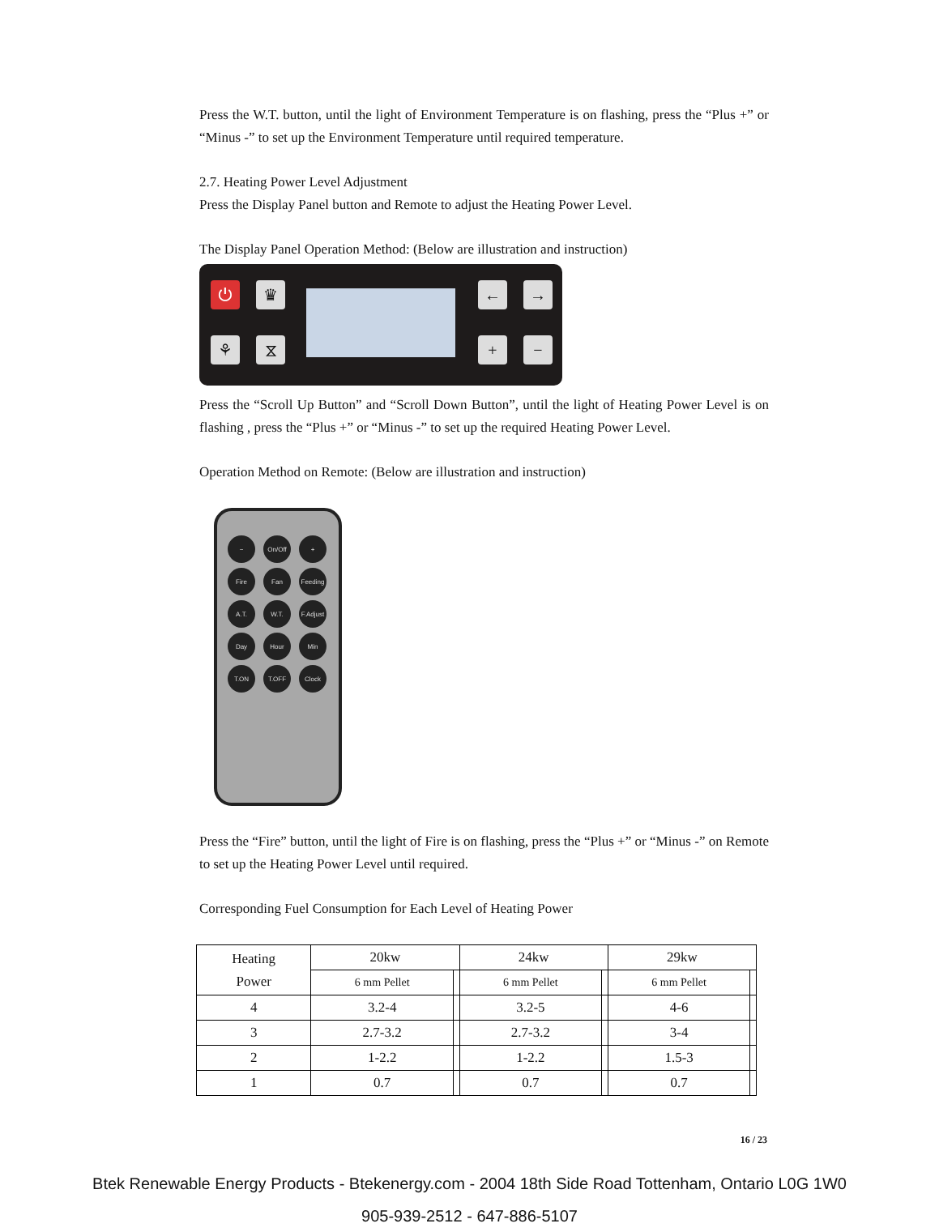Press the W.T. button, until the light of Environment Temperature is on flashing, press the “Plus +” or “Minus -” to set up the Environment Temperature until required temperature.
2.7. Heating Power Level Adjustment
Press the Display Panel button and Remote to adjust the Heating Power Level.
The Display Panel Operation Method: (Below are illustration and instruction)
⏻ ♛
⚘ ⧖
← →
+ −
Press the “Scroll Up Button” and “Scroll Down Button”, until the light of Heating Power Level is on flashing , press the “Plus +” or “Minus -” to set up the required Heating Power Level.
Operation Method on Remote: (Below are illustration and instruction)
−
On/Off
+
Fire
Fan
Feeding
A.T.
W.T.
F.Adjust
Day
Hour
Min
T.ON
T.OFF
Clock
Press the “Fire” button, until the light of Fire is on flashing, press the “Plus +” or “Minus -” on Remote to set up the Heating Power Level until required.
Corresponding Fuel Consumption for Each Level of Heating Power
| Heating Power | 20kw | | 24kw | | 29kw | |
| --- | --- | --- | --- | --- | --- | --- |
| | 6 mm Pellet | | 6 mm Pellet | | 6 mm Pellet | |
| 4 | 3.2-4 | | 3.2-5 | | 4-6 | |
| 3 | 2.7-3.2 | | 2.7-3.2 | | 3-4 | |
| 2 | 1-2.2 | | 1-2.2 | | 1.5-3 | |
| 1 | 0.7 | | 0.7 | | 0.7 | |
16 / 23
Btek Renewable Energy Products - Btekenergy.com - 2004 18th Side Road Tottenham, Ontario L0G 1W0
905-939-2512 - 647-886-5107